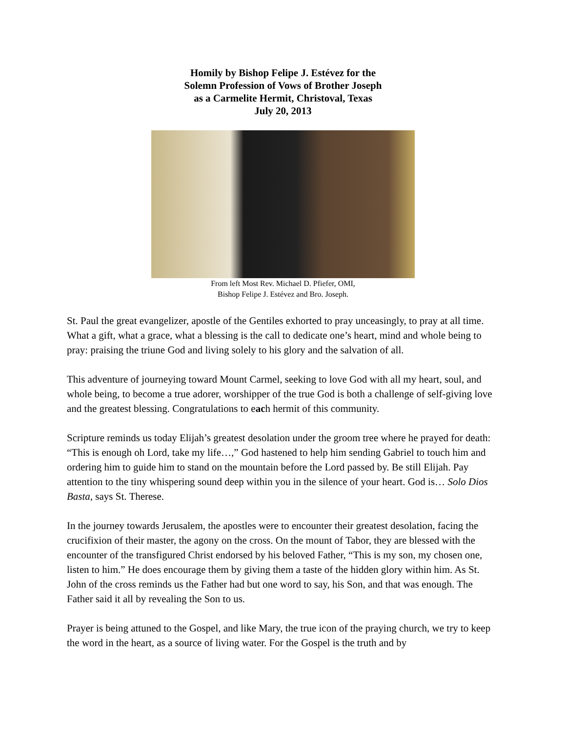Homily by Bishop Felipe J. Estévez for the
Solemn Profession of Vows of Brother Joseph
as a Carmelite Hermit, Christoval, Texas
July 20, 2013
From left Most Rev. Michael D. Pfiefer, OMI,
Bishop Felipe J. Estévez and Bro. Joseph.
St. Paul the great evangelizer, apostle of the Gentiles exhorted to pray unceasingly, to pray at all time. What a gift, what a grace, what a blessing is the call to dedicate one’s heart, mind and whole being to pray: praising the triune God and living solely to his glory and the salvation of all.
This adventure of journeying toward Mount Carmel, seeking to love God with all my heart, soul, and whole being, to become a true adorer, worshipper of the true God is both a challenge of self-giving love and the greatest blessing. Congratulations to each hermit of this community.
Scripture reminds us today Elijah’s greatest desolation under the groom tree where he prayed for death: “This is enough oh Lord, take my life…,” God hastened to help him sending Gabriel to touch him and ordering him to guide him to stand on the mountain before the Lord passed by. Be still Elijah. Pay attention to the tiny whispering sound deep within you in the silence of your heart. God is… Solo Dios Basta, says St. Therese.
In the journey towards Jerusalem, the apostles were to encounter their greatest desolation, facing the crucifixion of their master, the agony on the cross. On the mount of Tabor, they are blessed with the encounter of the transfigured Christ endorsed by his beloved Father, “This is my son, my chosen one, listen to him.” He does encourage them by giving them a taste of the hidden glory within him. As St. John of the cross reminds us the Father had but one word to say, his Son, and that was enough. The Father said it all by revealing the Son to us.
Prayer is being attuned to the Gospel, and like Mary, the true icon of the praying church, we try to keep the word in the heart, as a source of living water. For the Gospel is the truth and by